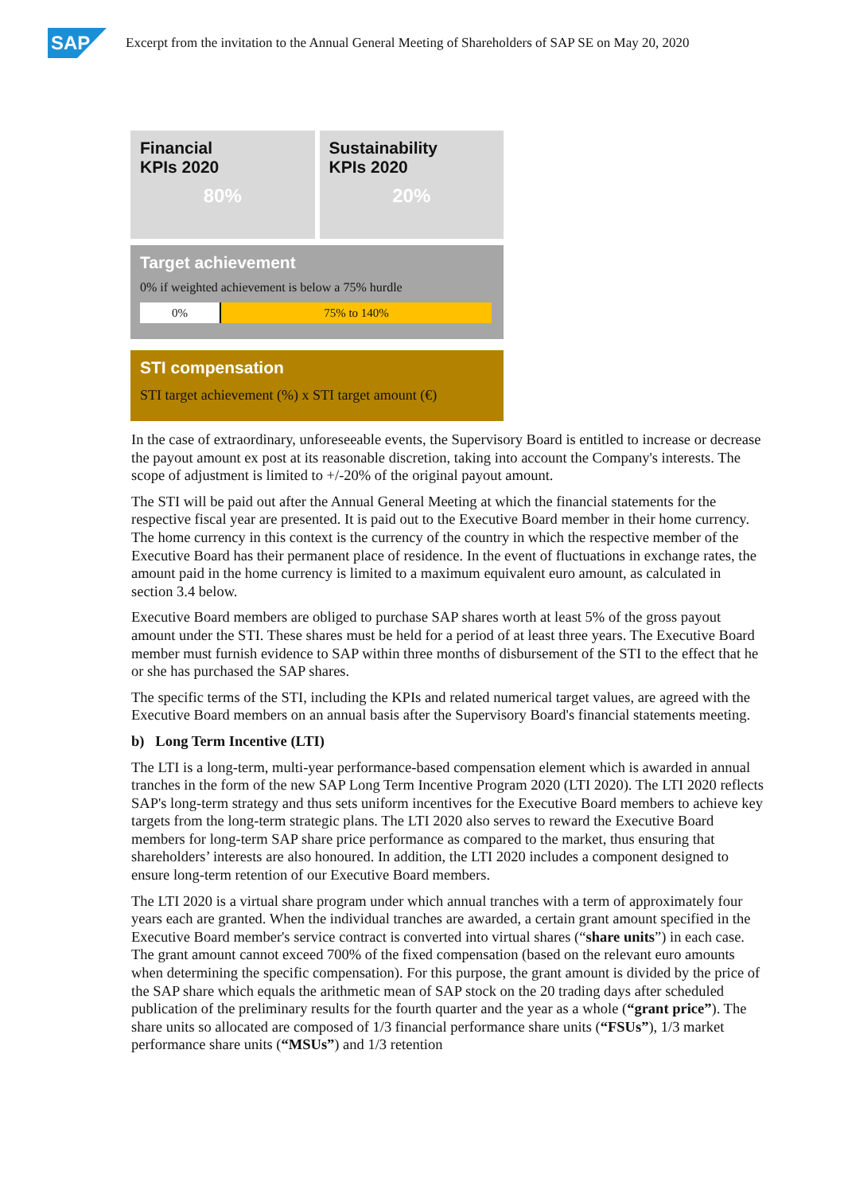SAP
Excerpt from the invitation to the Annual General Meeting of Shareholders of SAP SE on May 20, 2020
Financial
KPIs 2020
80%
Sustainability
KPIs 2020
20%
Target achievement
0% if weighted achievement is below a 75% hurdle
0% 75% to 140%
STI compensation
STI target achievement (%) x STI target amount (€)
In the case of extraordinary, unforeseeable events, the Supervisory Board is entitled to increase or decrease the payout amount ex post at its reasonable discretion, taking into account the Company's interests. The scope of adjustment is limited to +/-20% of the original payout amount.
The STI will be paid out after the Annual General Meeting at which the financial statements for the respective fiscal year are presented. It is paid out to the Executive Board member in their home currency. The home currency in this context is the currency of the country in which the respective member of the Executive Board has their permanent place of residence. In the event of fluctuations in exchange rates, the amount paid in the home currency is limited to a maximum equivalent euro amount, as calculated in section 3.4 below.
Executive Board members are obliged to purchase SAP shares worth at least 5% of the gross payout amount under the STI. These shares must be held for a period of at least three years. The Executive Board member must furnish evidence to SAP within three months of disbursement of the STI to the effect that he or she has purchased the SAP shares.
The specific terms of the STI, including the KPIs and related numerical target values, are agreed with the Executive Board members on an annual basis after the Supervisory Board's financial statements meeting.
b) Long Term Incentive (LTI)
The LTI is a long-term, multi-year performance-based compensation element which is awarded in annual tranches in the form of the new SAP Long Term Incentive Program 2020 (LTI 2020). The LTI 2020 reflects SAP's long-term strategy and thus sets uniform incentives for the Executive Board members to achieve key targets from the long-term strategic plans. The LTI 2020 also serves to reward the Executive Board members for long-term SAP share price performance as compared to the market, thus ensuring that shareholders’ interests are also honoured. In addition, the LTI 2020 includes a component designed to ensure long-term retention of our Executive Board members.
The LTI 2020 is a virtual share program under which annual tranches with a term of approximately four years each are granted. When the individual tranches are awarded, a certain grant amount specified in the Executive Board member's service contract is converted into virtual shares (“share units”) in each case. The grant amount cannot exceed 700% of the fixed compensation (based on the relevant euro amounts when determining the specific compensation). For this purpose, the grant amount is divided by the price of the SAP share which equals the arithmetic mean of SAP stock on the 20 trading days after scheduled publication of the preliminary results for the fourth quarter and the year as a whole (“grant price”). The share units so allocated are composed of 1/3 financial performance share units (“FSUs”), 1/3 market performance share units (“MSUs”) and 1/3 retention